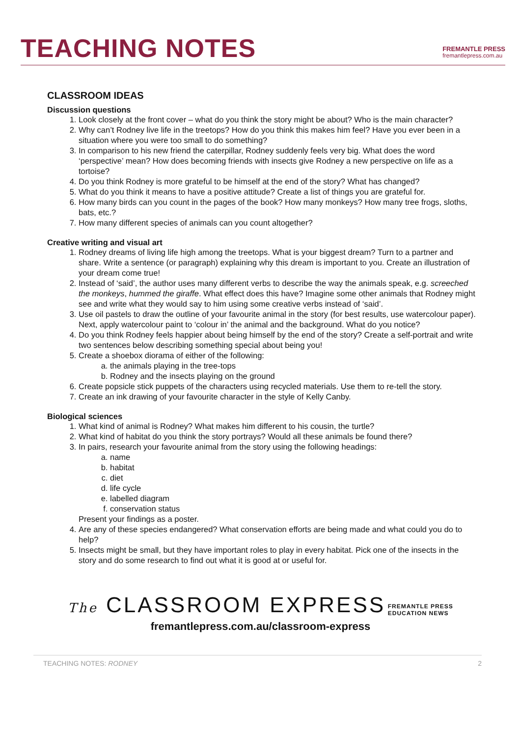TEACHING NOTES
FREMANTLE PRESS
fremantlepress.com.au
CLASSROOM IDEAS
Discussion questions
1. Look closely at the front cover – what do you think the story might be about? Who is the main character?
2. Why can’t Rodney live life in the treetops? How do you think this makes him feel? Have you ever been in a situation where you were too small to do something?
3. In comparison to his new friend the caterpillar, Rodney suddenly feels very big. What does the word ‘perspective’ mean? How does becoming friends with insects give Rodney a new perspective on life as a tortoise?
4. Do you think Rodney is more grateful to be himself at the end of the story? What has changed?
5. What do you think it means to have a positive attitude? Create a list of things you are grateful for.
6. How many birds can you count in the pages of the book? How many monkeys? How many tree frogs, sloths, bats, etc.?
7. How many different species of animals can you count altogether?
Creative writing and visual art
1. Rodney dreams of living life high among the treetops. What is your biggest dream? Turn to a partner and share. Write a sentence (or paragraph) explaining why this dream is important to you. Create an illustration of your dream come true!
2. Instead of ‘said’, the author uses many different verbs to describe the way the animals speak, e.g. screeched the monkeys, hummed the giraffe. What effect does this have? Imagine some other animals that Rodney might see and write what they would say to him using some creative verbs instead of ‘said’.
3. Use oil pastels to draw the outline of your favourite animal in the story (for best results, use watercolour paper). Next, apply watercolour paint to ‘colour in’ the animal and the background. What do you notice?
4. Do you think Rodney feels happier about being himself by the end of the story? Create a self-portrait and write two sentences below describing something special about being you!
5. Create a shoebox diorama of either of the following:
a. the animals playing in the tree-tops
b. Rodney and the insects playing on the ground
6. Create popsicle stick puppets of the characters using recycled materials. Use them to re-tell the story.
7. Create an ink drawing of your favourite character in the style of Kelly Canby.
Biological sciences
1. What kind of animal is Rodney? What makes him different to his cousin, the turtle?
2. What kind of habitat do you think the story portrays? Would all these animals be found there?
3. In pairs, research your favourite animal from the story using the following headings:
a. name
b. habitat
c. diet
d. life cycle
e. labelled diagram
f. conservation status
Present your findings as a poster.
4. Are any of these species endangered? What conservation efforts are being made and what could you do to help?
5. Insects might be small, but they have important roles to play in every habitat. Pick one of the insects in the story and do some research to find out what it is good at or useful for.
The CLASSROOM EXPRESS FREMANTLE PRESS
EDUCATION NEWS
fremantlepress.com.au/classroom-express
TEACHING NOTES: RODNEY 2